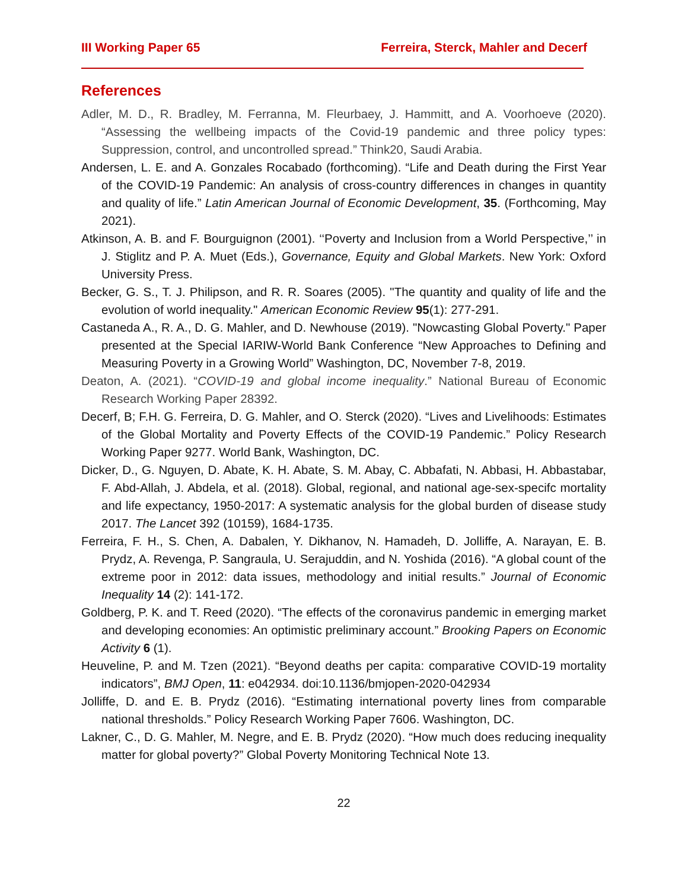III Working Paper 65 Ferreira, Sterck, Mahler and Decerf
References
Adler, M. D., R. Bradley, M. Ferranna, M. Fleurbaey, J. Hammitt, and A. Voorhoeve (2020). “Assessing the wellbeing impacts of the Covid-19 pandemic and three policy types: Suppression, control, and uncontrolled spread.” Think20, Saudi Arabia.
Andersen, L. E. and A. Gonzales Rocabado (forthcoming). “Life and Death during the First Year of the COVID-19 Pandemic: An analysis of cross-country differences in changes in quantity and quality of life.” Latin American Journal of Economic Development, 35. (Forthcoming, May 2021).
Atkinson, A. B. and F. Bourguignon (2001). ‘‘Poverty and Inclusion from a World Perspective,’’ in J. Stiglitz and P. A. Muet (Eds.), Governance, Equity and Global Markets. New York: Oxford University Press.
Becker, G. S., T. J. Philipson, and R. R. Soares (2005). "The quantity and quality of life and the evolution of world inequality." American Economic Review 95(1): 277-291.
Castaneda A., R. A., D. G. Mahler, and D. Newhouse (2019). "Nowcasting Global Poverty." Paper presented at the Special IARIW-World Bank Conference “New Approaches to Defining and Measuring Poverty in a Growing World” Washington, DC, November 7-8, 2019.
Deaton, A. (2021). “COVID-19 and global income inequality.” National Bureau of Economic Research Working Paper 28392.
Decerf, B; F.H. G. Ferreira, D. G. Mahler, and O. Sterck (2020). “Lives and Livelihoods: Estimates of the Global Mortality and Poverty Effects of the COVID-19 Pandemic.” Policy Research Working Paper 9277. World Bank, Washington, DC.
Dicker, D., G. Nguyen, D. Abate, K. H. Abate, S. M. Abay, C. Abbafati, N. Abbasi, H. Abbastabar, F. Abd-Allah, J. Abdela, et al. (2018). Global, regional, and national age-sex-specifc mortality and life expectancy, 1950-2017: A systematic analysis for the global burden of disease study 2017. The Lancet 392 (10159), 1684-1735.
Ferreira, F. H., S. Chen, A. Dabalen, Y. Dikhanov, N. Hamadeh, D. Jolliffe, A. Narayan, E. B. Prydz, A. Revenga, P. Sangraula, U. Serajuddin, and N. Yoshida (2016). “A global count of the extreme poor in 2012: data issues, methodology and initial results.” Journal of Economic Inequality 14 (2): 141-172.
Goldberg, P. K. and T. Reed (2020). “The effects of the coronavirus pandemic in emerging market and developing economies: An optimistic preliminary account.” Brooking Papers on Economic Activity 6 (1).
Heuveline, P. and M. Tzen (2021). “Beyond deaths per capita: comparative COVID-19 mortality indicators”, BMJ Open, 11: e042934. doi:10.1136/bmjopen-2020-042934
Jolliffe, D. and E. B. Prydz (2016). “Estimating international poverty lines from comparable national thresholds.” Policy Research Working Paper 7606. Washington, DC.
Lakner, C., D. G. Mahler, M. Negre, and E. B. Prydz (2020). “How much does reducing inequality matter for global poverty?” Global Poverty Monitoring Technical Note 13.
22